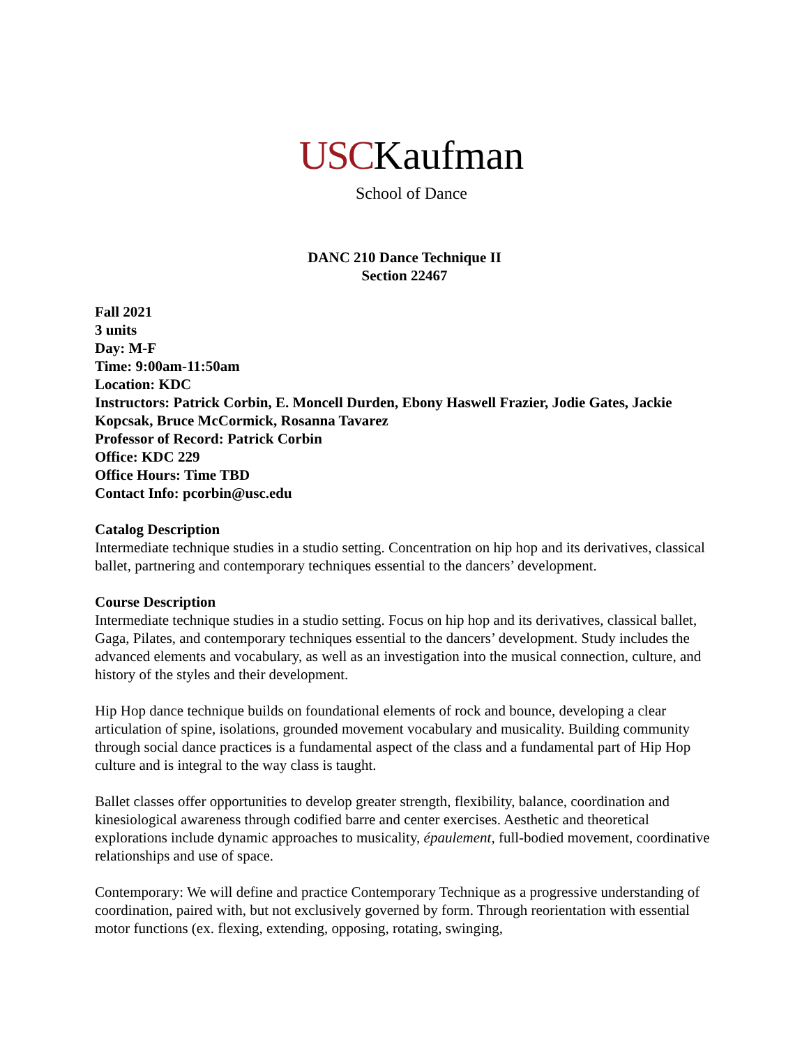USCKaufman
School of Dance
DANC 210 Dance Technique II
Section 22467
Fall 2021
3 units
Day: M-F
Time: 9:00am-11:50am
Location: KDC
Instructors: Patrick Corbin, E. Moncell Durden, Ebony Haswell Frazier, Jodie Gates, Jackie Kopcsak, Bruce McCormick, Rosanna Tavarez
Professor of Record: Patrick Corbin
Office: KDC 229
Office Hours: Time TBD
Contact Info: pcorbin@usc.edu
Catalog Description
Intermediate technique studies in a studio setting. Concentration on hip hop and its derivatives, classical ballet, partnering and contemporary techniques essential to the dancers’ development.
Course Description
Intermediate technique studies in a studio setting. Focus on hip hop and its derivatives, classical ballet, Gaga, Pilates, and contemporary techniques essential to the dancers’ development. Study includes the advanced elements and vocabulary, as well as an investigation into the musical connection, culture, and history of the styles and their development.
Hip Hop dance technique builds on foundational elements of rock and bounce, developing a clear articulation of spine, isolations, grounded movement vocabulary and musicality. Building community through social dance practices is a fundamental aspect of the class and a fundamental part of Hip Hop culture and is integral to the way class is taught.
Ballet classes offer opportunities to develop greater strength, flexibility, balance, coordination and kinesiological awareness through codified barre and center exercises. Aesthetic and theoretical explorations include dynamic approaches to musicality, épaulement, full-bodied movement, coordinative relationships and use of space.
Contemporary: We will define and practice Contemporary Technique as a progressive understanding of coordination, paired with, but not exclusively governed by form. Through reorientation with essential motor functions (ex. flexing, extending, opposing, rotating, swinging,